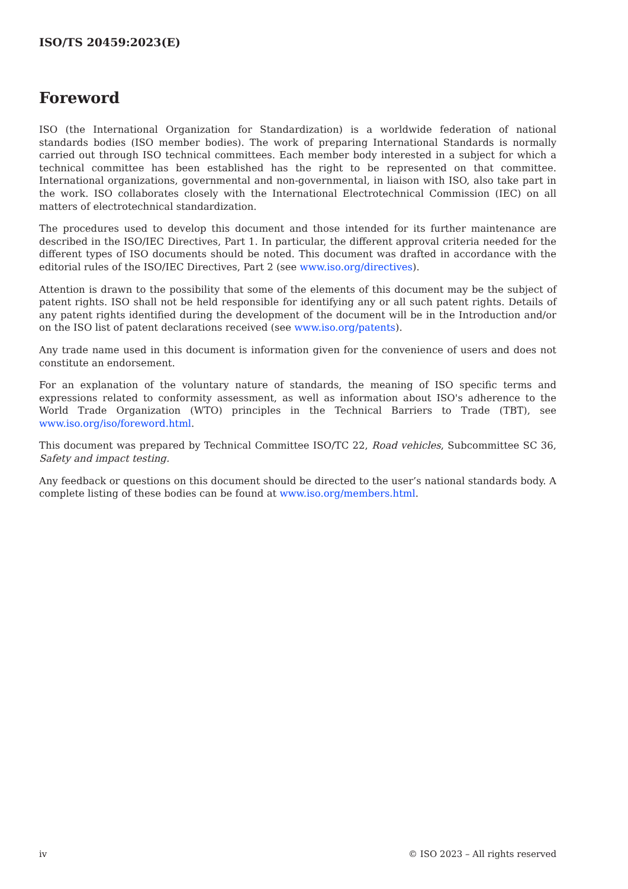ISO/TS 20459:2023(E)
Foreword
ISO (the International Organization for Standardization) is a worldwide federation of national standards bodies (ISO member bodies). The work of preparing International Standards is normally carried out through ISO technical committees. Each member body interested in a subject for which a technical committee has been established has the right to be represented on that committee. International organizations, governmental and non-governmental, in liaison with ISO, also take part in the work. ISO collaborates closely with the International Electrotechnical Commission (IEC) on all matters of electrotechnical standardization.
The procedures used to develop this document and those intended for its further maintenance are described in the ISO/IEC Directives, Part 1. In particular, the different approval criteria needed for the different types of ISO documents should be noted. This document was drafted in accordance with the editorial rules of the ISO/IEC Directives, Part 2 (see www.iso.org/directives).
Attention is drawn to the possibility that some of the elements of this document may be the subject of patent rights. ISO shall not be held responsible for identifying any or all such patent rights. Details of any patent rights identified during the development of the document will be in the Introduction and/or on the ISO list of patent declarations received (see www.iso.org/patents).
Any trade name used in this document is information given for the convenience of users and does not constitute an endorsement.
For an explanation of the voluntary nature of standards, the meaning of ISO specific terms and expressions related to conformity assessment, as well as information about ISO's adherence to the World Trade Organization (WTO) principles in the Technical Barriers to Trade (TBT), see www.iso.org/iso/foreword.html.
This document was prepared by Technical Committee ISO/TC 22, Road vehicles, Subcommittee SC 36, Safety and impact testing.
Any feedback or questions on this document should be directed to the user’s national standards body. A complete listing of these bodies can be found at www.iso.org/members.html.
iv © ISO 2023 – All rights reserved